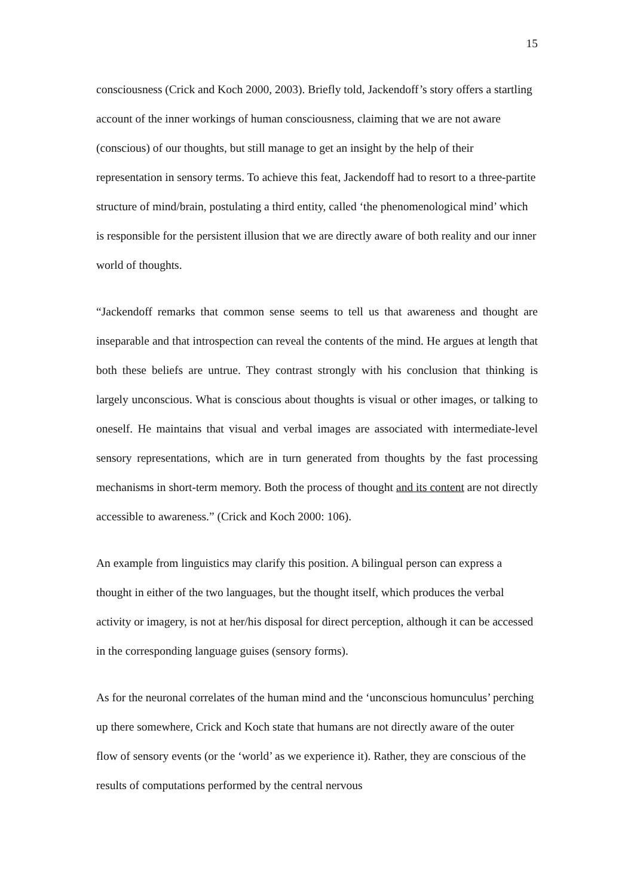15
consciousness (Crick and Koch 2000, 2003). Briefly told, Jackendoff’s story offers a startling account of the inner workings of human consciousness, claiming that we are not aware (conscious) of our thoughts, but still manage to get an insight by the help of their representation in sensory terms. To achieve this feat, Jackendoff had to resort to a three-partite structure of mind/brain, postulating a third entity, called ‘the phenomenological mind’ which is responsible for the persistent illusion that we are directly aware of both reality and our inner world of thoughts.
“Jackendoff remarks that common sense seems to tell us that awareness and thought are inseparable and that introspection can reveal the contents of the mind. He argues at length that both these beliefs are untrue. They contrast strongly with his conclusion that thinking is largely unconscious. What is conscious about thoughts is visual or other images, or talking to oneself. He maintains that visual and verbal images are associated with intermediate-level sensory representations, which are in turn generated from thoughts by the fast processing mechanisms in short-term memory. Both the process of thought and its content are not directly accessible to awareness.” (Crick and Koch 2000: 106).
An example from linguistics may clarify this position. A bilingual person can express a thought in either of the two languages, but the thought itself, which produces the verbal activity or imagery, is not at her/his disposal for direct perception, although it can be accessed in the corresponding language guises (sensory forms).
As for the neuronal correlates of the human mind and the ‘unconscious homunculus’ perching up there somewhere, Crick and Koch state that humans are not directly aware of the outer flow of sensory events (or the ‘world’ as we experience it). Rather, they are conscious of the results of computations performed by the central nervous